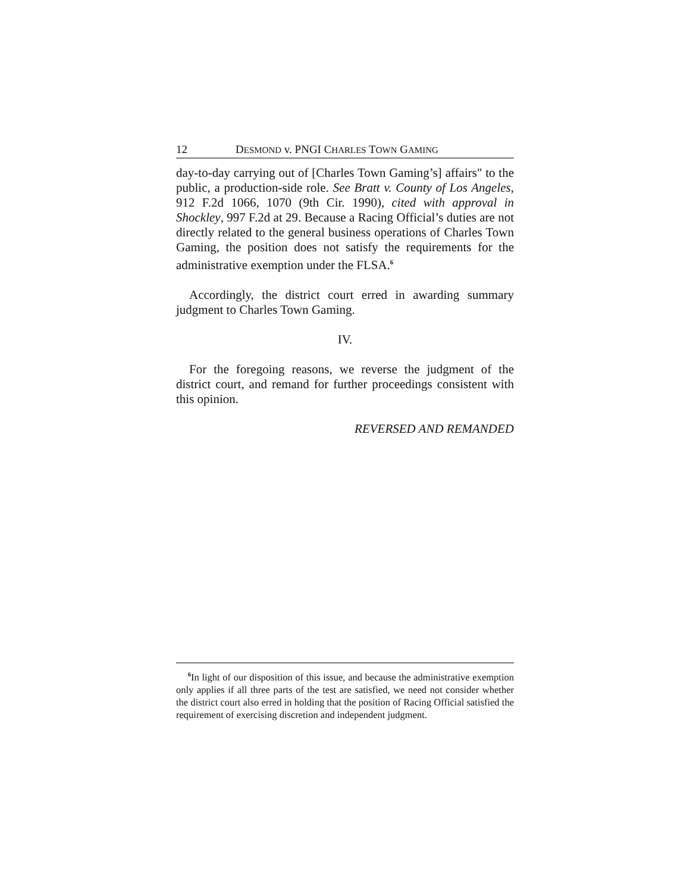12 DESMOND v. PNGI CHARLES TOWN GAMING
day-to-day carrying out of [Charles Town Gaming’s] affairs" to the public, a production-side role. See Bratt v. County of Los Angeles, 912 F.2d 1066, 1070 (9th Cir. 1990), cited with approval in Shockley, 997 F.2d at 29. Because a Racing Official’s duties are not directly related to the general business operations of Charles Town Gaming, the position does not satisfy the requirements for the administrative exemption under the FLSA.<sup>6</sup>
Accordingly, the district court erred in awarding summary judgment to Charles Town Gaming.
IV.
For the foregoing reasons, we reverse the judgment of the district court, and remand for further proceedings consistent with this opinion.
REVERSED AND REMANDED
<sup>6</sup> In light of our disposition of this issue, and because the administrative exemption only applies if all three parts of the test are satisfied, we need not consider whether the district court also erred in holding that the position of Racing Official satisfied the requirement of exercising discretion and independent judgment.